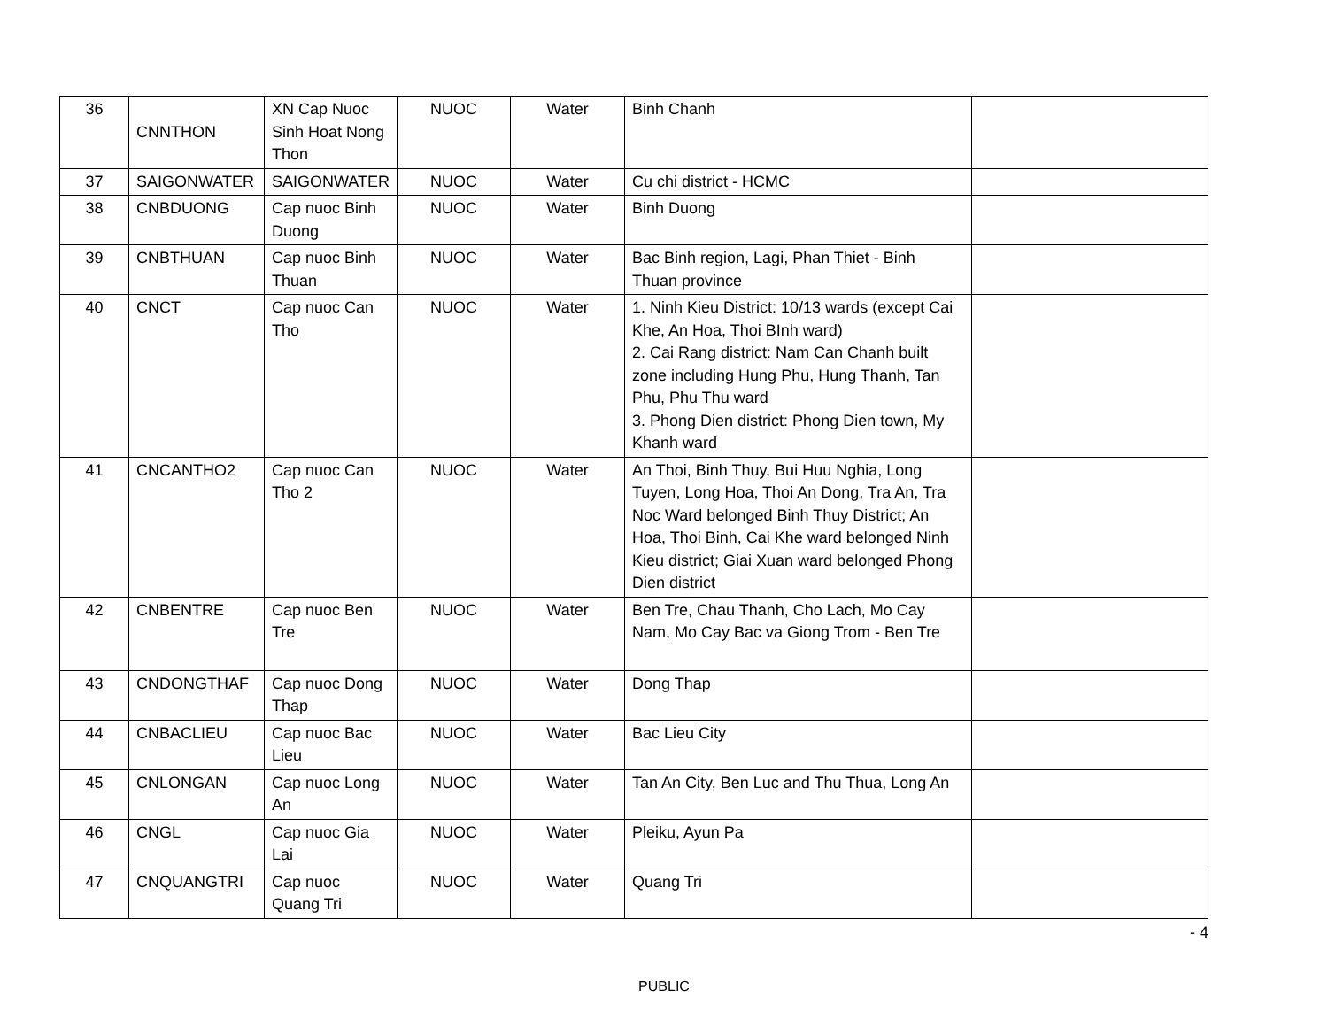| 36 | CNNTHON | XN Cap Nuoc Sinh Hoat Nong Thon | NUOC | Water | Binh Chanh | |
| 37 | SAIGONWATER | SAIGONWATER | NUOC | Water | Cu chi district - HCMC | |
| 38 | CNBDUONG | Cap nuoc Binh Duong | NUOC | Water | Binh Duong | |
| 39 | CNBTHUAN | Cap nuoc Binh Thuan | NUOC | Water | Bac Binh region, Lagi, Phan Thiet - Binh Thuan province | |
| 40 | CNCT | Cap nuoc Can Tho | NUOC | Water | 1. Ninh Kieu District: 10/13 wards (except Cai Khe, An Hoa, Thoi BInh ward) 2. Cai Rang district: Nam Can Chanh built zone including Hung Phu, Hung Thanh, Tan Phu, Phu Thu ward 3. Phong Dien district: Phong Dien town, My Khanh ward | |
| 41 | CNCANTHO2 | Cap nuoc Can Tho 2 | NUOC | Water | An Thoi, Binh Thuy, Bui Huu Nghia, Long Tuyen, Long Hoa, Thoi An Dong, Tra An, Tra Noc Ward belonged Binh Thuy District; An Hoa, Thoi Binh, Cai Khe ward belonged Ninh Kieu district; Giai Xuan ward belonged Phong Dien district | |
| 42 | CNBENTRE | Cap nuoc Ben Tre | NUOC | Water | Ben Tre, Chau Thanh, Cho Lach, Mo Cay Nam, Mo Cay Bac va Giong Trom - Ben Tre | |
| 43 | CNDONGTHAF | Cap nuoc Dong Thap | NUOC | Water | Dong Thap | |
| 44 | CNBACLIEU | Cap nuoc Bac Lieu | NUOC | Water | Bac Lieu City | |
| 45 | CNLONGAN | Cap nuoc Long An | NUOC | Water | Tan An City, Ben Luc and Thu Thua, Long An | |
| 46 | CNGL | Cap nuoc Gia Lai | NUOC | Water | Pleiku, Ayun Pa | |
| 47 | CNQUANGTRI | Cap nuoc Quang Tri | NUOC | Water | Quang Tri | |
- 4
PUBLIC